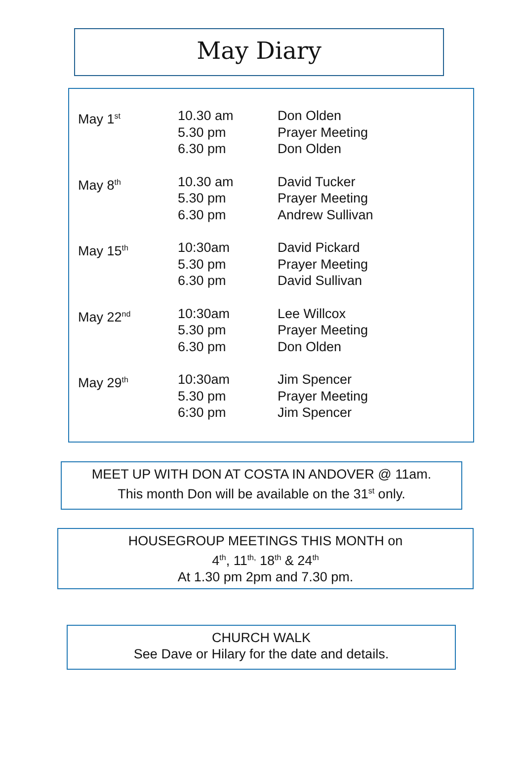May Diary
| May 1<sup>st</sup> | 10.30 am 5.30 pm 6.30 pm | Don Olden Prayer Meeting Don Olden |
| May 8<sup>th</sup> | 10.30 am 5.30 pm 6.30 pm | David Tucker Prayer Meeting Andrew Sullivan |
| May 15<sup>th</sup> | 10:30am 5.30 pm 6.30 pm | David Pickard Prayer Meeting David Sullivan |
| May 22<sup>nd</sup> | 10:30am 5.30 pm 6.30 pm | Lee Willcox Prayer Meeting Don Olden |
| May 29<sup>th</sup> | 10:30am 5.30 pm 6:30 pm | Jim Spencer Prayer Meeting Jim Spencer |
MEET UP WITH DON AT COSTA IN ANDOVER @ 11am.
This month Don will be available on the 31<sup>st</sup> only.
HOUSEGROUP MEETINGS THIS MONTH on
4<sup>th</sup>, 11<sup>th,</sup> 18<sup>th</sup> & 24<sup>th</sup>
At 1.30 pm 2pm and 7.30 pm.
CHURCH WALK
See Dave or Hilary for the date and details.